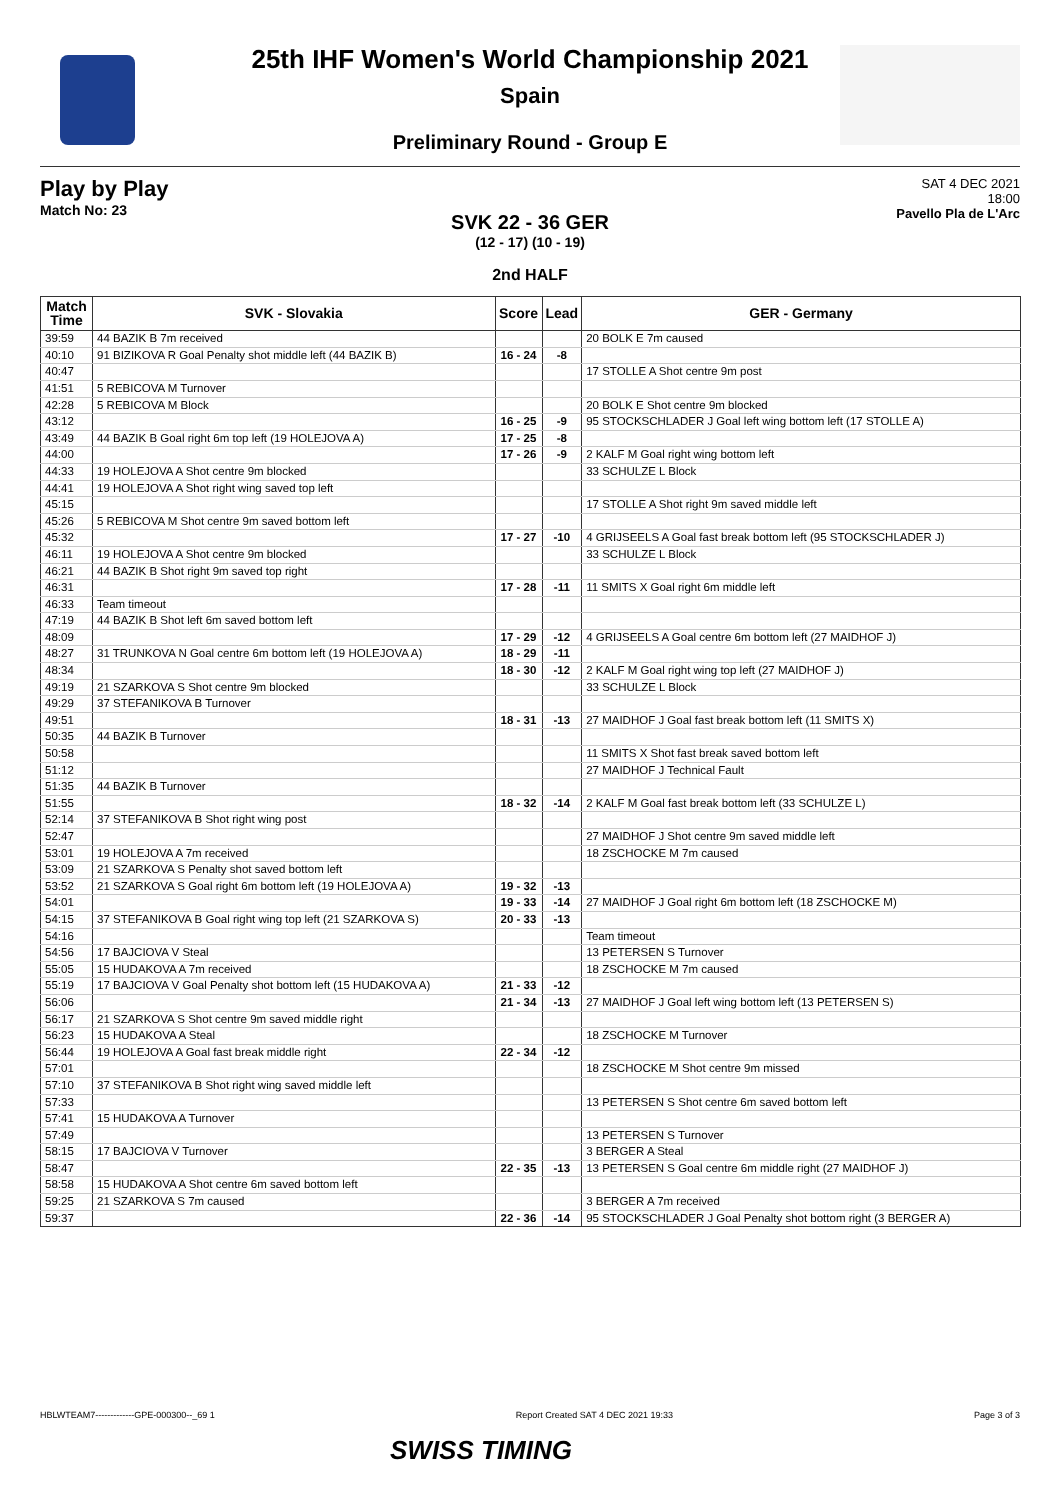25th IHF Women's World Championship 2021
Spain
Preliminary Round - Group E
Play by Play
Match No: 23
SAT 4 DEC 2021
18:00
Pavello Pla de L'Arc
SVK 22 - 36 GER
(12 - 17) (10 - 19)
2nd HALF
| Match Time | SVK - Slovakia | Score | Lead | GER - Germany |
| --- | --- | --- | --- | --- |
| 39:59 | 44 BAZIK B 7m received | | | 20 BOLK E 7m caused |
| 40:10 | 91 BIZIKOVA R Goal Penalty shot middle left (44 BAZIK B) | 16 - 24 | -8 | |
| 40:47 | | | | 17 STOLLE A Shot centre 9m post |
| 41:51 | 5 REBICOVA M Turnover | | | |
| 42:28 | 5 REBICOVA M Block | | | 20 BOLK E Shot centre 9m blocked |
| 43:12 | | 16 - 25 | -9 | 95 STOCKSCHLADER J Goal left wing bottom left (17 STOLLE A) |
| 43:49 | 44 BAZIK B Goal right 6m top left (19 HOLEJOVA A) | 17 - 25 | -8 | |
| 44:00 | | 17 - 26 | -9 | 2 KALF M Goal right wing bottom left |
| 44:33 | 19 HOLEJOVA A Shot centre 9m blocked | | | 33 SCHULZE L Block |
| 44:41 | 19 HOLEJOVA A Shot right wing saved top left | | | |
| 45:15 | | | | 17 STOLLE A Shot right 9m saved middle left |
| 45:26 | 5 REBICOVA M Shot centre 9m saved bottom left | | | |
| 45:32 | | 17 - 27 | -10 | 4 GRIJSEELS A Goal fast break bottom left (95 STOCKSCHLADER J) |
| 46:11 | 19 HOLEJOVA A Shot centre 9m blocked | | | 33 SCHULZE L Block |
| 46:21 | 44 BAZIK B Shot right 9m saved top right | | | |
| 46:31 | | 17 - 28 | -11 | 11 SMITS X Goal right 6m middle left |
| 46:33 | Team timeout | | | |
| 47:19 | 44 BAZIK B Shot left 6m saved bottom left | | | |
| 48:09 | | 17 - 29 | -12 | 4 GRIJSEELS A Goal centre 6m bottom left (27 MAIDHOF J) |
| 48:27 | 31 TRUNKOVA N Goal centre 6m bottom left (19 HOLEJOVA A) | 18 - 29 | -11 | |
| 48:34 | | 18 - 30 | -12 | 2 KALF M Goal right wing top left (27 MAIDHOF J) |
| 49:19 | 21 SZARKOVA S Shot centre 9m blocked | | | 33 SCHULZE L Block |
| 49:29 | 37 STEFANIKOVA B Turnover | | | |
| 49:51 | | 18 - 31 | -13 | 27 MAIDHOF J Goal fast break bottom left (11 SMITS X) |
| 50:35 | 44 BAZIK B Turnover | | | |
| 50:58 | | | | 11 SMITS X Shot fast break saved bottom left |
| 51:12 | | | | 27 MAIDHOF J Technical Fault |
| 51:35 | 44 BAZIK B Turnover | | | |
| 51:55 | | 18 - 32 | -14 | 2 KALF M Goal fast break bottom left (33 SCHULZE L) |
| 52:14 | 37 STEFANIKOVA B Shot right wing post | | | |
| 52:47 | | | | 27 MAIDHOF J Shot centre 9m saved middle left |
| 53:01 | 19 HOLEJOVA A 7m received | | | 18 ZSCHOCKE M 7m caused |
| 53:09 | 21 SZARKOVA S Penalty shot saved bottom left | | | |
| 53:52 | 21 SZARKOVA S Goal right 6m bottom left (19 HOLEJOVA A) | 19 - 32 | -13 | |
| 54:01 | | 19 - 33 | -14 | 27 MAIDHOF J Goal right 6m bottom left (18 ZSCHOCKE M) |
| 54:15 | 37 STEFANIKOVA B Goal right wing top left (21 SZARKOVA S) | 20 - 33 | -13 | |
| 54:16 | | | | Team timeout |
| 54:56 | 17 BAJCIOVA V Steal | | | 13 PETERSEN S Turnover |
| 55:05 | 15 HUDAKOVA A 7m received | | | 18 ZSCHOCKE M 7m caused |
| 55:19 | 17 BAJCIOVA V Goal Penalty shot bottom left (15 HUDAKOVA A) | 21 - 33 | -12 | |
| 56:06 | | 21 - 34 | -13 | 27 MAIDHOF J Goal left wing bottom left (13 PETERSEN S) |
| 56:17 | 21 SZARKOVA S Shot centre 9m saved middle right | | | |
| 56:23 | 15 HUDAKOVA A Steal | | | 18 ZSCHOCKE M Turnover |
| 56:44 | 19 HOLEJOVA A Goal fast break middle right | 22 - 34 | -12 | |
| 57:01 | | | | 18 ZSCHOCKE M Shot centre 9m missed |
| 57:10 | 37 STEFANIKOVA B Shot right wing saved middle left | | | |
| 57:33 | | | | 13 PETERSEN S Shot centre 6m saved bottom left |
| 57:41 | 15 HUDAKOVA A Turnover | | | |
| 57:49 | | | | 13 PETERSEN S Turnover |
| 58:15 | 17 BAJCIOVA V Turnover | | | 3 BERGER A Steal |
| 58:47 | | 22 - 35 | -13 | 13 PETERSEN S Goal centre 6m middle right (27 MAIDHOF J) |
| 58:58 | 15 HUDAKOVA A Shot centre 6m saved bottom left | | | |
| 59:25 | 21 SZARKOVA S 7m caused | | | 3 BERGER A 7m received |
| 59:37 | | 22 - 36 | -14 | 95 STOCKSCHLADER J Goal Penalty shot bottom right (3 BERGER A) |
HBLWTEAM7-------------GPE-000300--_69 1 Report Created SAT 4 DEC 2021 19:33 Page 3 of 3
SWISS TIMING